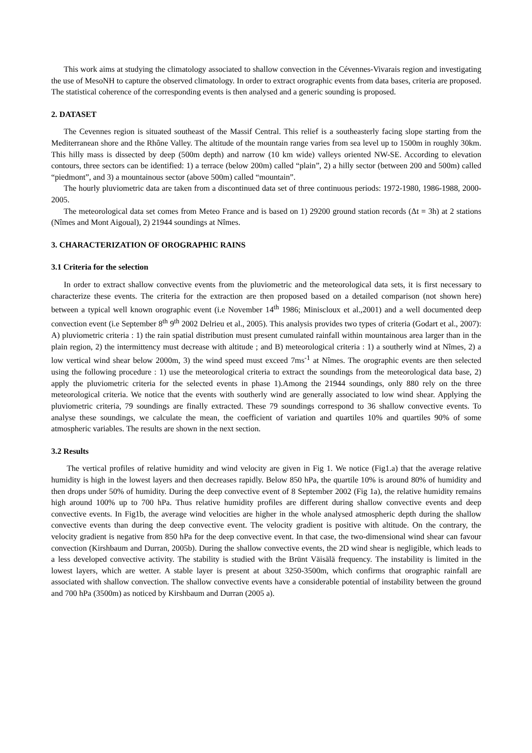This work aims at studying the climatology associated to shallow convection in the Cévennes-Vivarais region and investigating the use of MesoNH to capture the observed climatology. In order to extract orographic events from data bases, criteria are proposed. The statistical coherence of the corresponding events is then analysed and a generic sounding is proposed.
2. DATASET
The Cevennes region is situated southeast of the Massif Central. This relief is a southeasterly facing slope starting from the Mediterranean shore and the Rhône Valley. The altitude of the mountain range varies from sea level up to 1500m in roughly 30km. This hilly mass is dissected by deep (500m depth) and narrow (10 km wide) valleys oriented NW-SE. According to elevation contours, three sectors can be identified: 1) a terrace (below 200m) called “plain”, 2) a hilly sector (between 200 and 500m) called “piedmont”, and 3) a mountainous sector (above 500m) called “mountain”.
The hourly pluviometric data are taken from a discontinued data set of three continuous periods: 1972-1980, 1986-1988, 2000-2005.
The meteorological data set comes from Meteo France and is based on 1) 29200 ground station records (Δt = 3h) at 2 stations (Nîmes and Mont Aigoual), 2) 21944 soundings at Nîmes.
3. CHARACTERIZATION OF OROGRAPHIC RAINS
3.1 Criteria for the selection
In order to extract shallow convective events from the pluviometric and the meteorological data sets, it is first necessary to characterize these events. The criteria for the extraction are then proposed based on a detailed comparison (not shown here) between a typical well known orographic event (i.e November 14<sup>th</sup> 1986; Miniscloux et al.,2001) and a well documented deep convection event (i.e September 8<sup>th</sup> 9<sup>th</sup> 2002 Delrieu et al., 2005). This analysis provides two types of criteria (Godart et al., 2007): A) pluviometric criteria : 1) the rain spatial distribution must present cumulated rainfall within mountainous area larger than in the plain region, 2) the intermittency must decrease with altitude ; and B) meteorological criteria : 1) a southerly wind at Nîmes, 2) a low vertical wind shear below 2000m, 3) the wind speed must exceed 7ms<sup>-1</sup> at Nîmes. The orographic events are then selected using the following procedure : 1) use the meteorological criteria to extract the soundings from the meteorological data base, 2) apply the pluviometric criteria for the selected events in phase 1).Among the 21944 soundings, only 880 rely on the three meteorological criteria. We notice that the events with southerly wind are generally associated to low wind shear. Applying the pluviometric criteria, 79 soundings are finally extracted. These 79 soundings correspond to 36 shallow convective events. To analyse these soundings, we calculate the mean, the coefficient of variation and quartiles 10% and quartiles 90% of some atmospheric variables. The results are shown in the next section.
3.2 Results
The vertical profiles of relative humidity and wind velocity are given in Fig 1. We notice (Fig1.a) that the average relative humidity is high in the lowest layers and then decreases rapidly. Below 850 hPa, the quartile 10% is around 80% of humidity and then drops under 50% of humidity. During the deep convective event of 8 September 2002 (Fig 1a), the relative humidity remains high around 100% up to 700 hPa. Thus relative humidity profiles are different during shallow convective events and deep convective events. In Fig1b, the average wind velocities are higher in the whole analysed atmospheric depth during the shallow convective events than during the deep convective event. The velocity gradient is positive with altitude. On the contrary, the velocity gradient is negative from 850 hPa for the deep convective event. In that case, the two-dimensional wind shear can favour convection (Kirshbaum and Durran, 2005b). During the shallow convective events, the 2D wind shear is negligible, which leads to a less developed convective activity. The stability is studied with the Brünt Väisälä frequency. The instability is limited in the lowest layers, which are wetter. A stable layer is present at about 3250-3500m, which confirms that orographic rainfall are associated with shallow convection. The shallow convective events have a considerable potential of instability between the ground and 700 hPa (3500m) as noticed by Kirshbaum and Durran (2005 a).